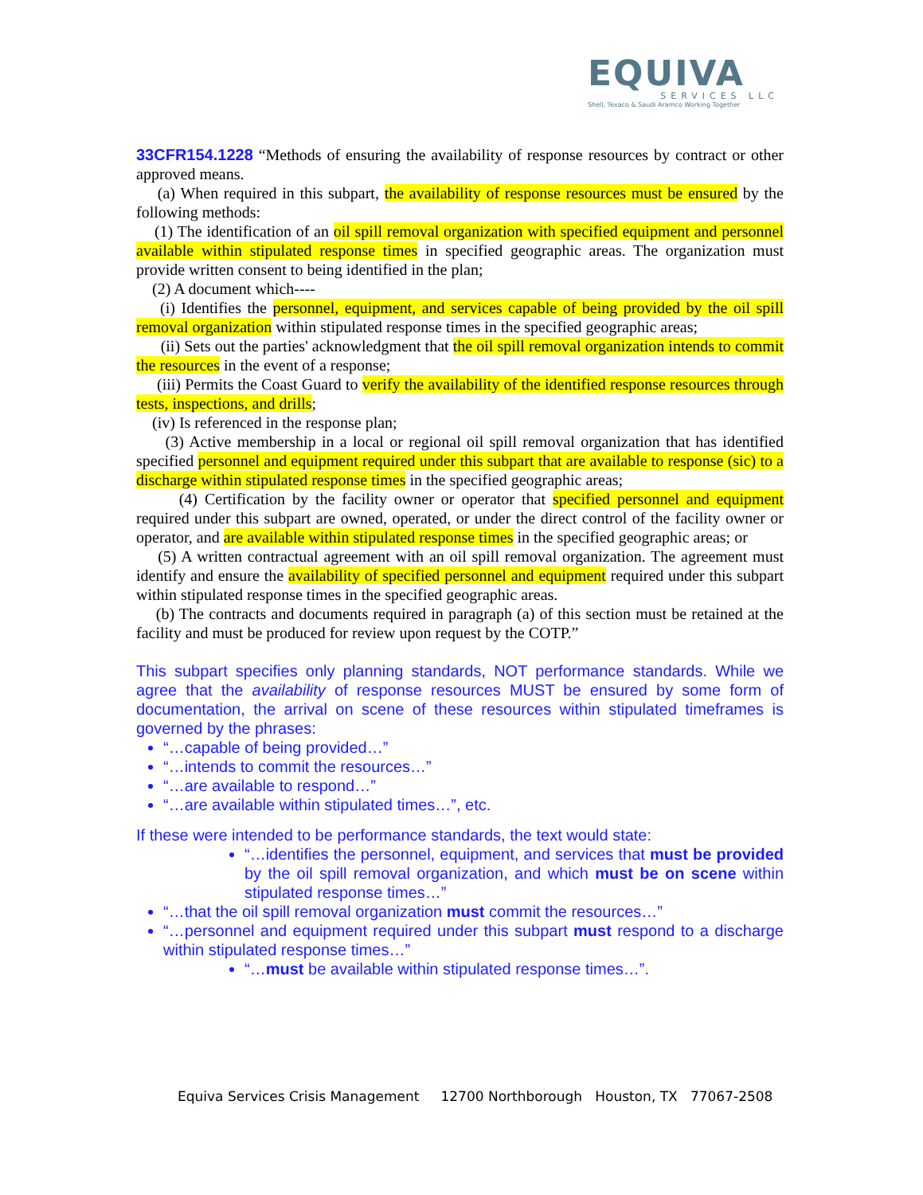EQUIVA
SERVICES LLC
Shell, Texaco & Saudi Aramco Working Together
33CFR154.1228 “Methods of ensuring the availability of response resources by contract or other approved means.
(a) When required in this subpart, the availability of response resources must be ensured by the following methods:
(1) The identification of an oil spill removal organization with specified equipment and personnel available within stipulated response times in specified geographic areas. The organization must provide written consent to being identified in the plan;
(2) A document which----
(i) Identifies the personnel, equipment, and services capable of being provided by the oil spill removal organization within stipulated response times in the specified geographic areas;
(ii) Sets out the parties' acknowledgment that the oil spill removal organization intends to commit the resources in the event of a response;
(iii) Permits the Coast Guard to verify the availability of the identified response resources through tests, inspections, and drills;
(iv) Is referenced in the response plan;
(3) Active membership in a local or regional oil spill removal organization that has identified specified personnel and equipment required under this subpart that are available to response (sic) to a discharge within stipulated response times in the specified geographic areas;
(4) Certification by the facility owner or operator that specified personnel and equipment required under this subpart are owned, operated, or under the direct control of the facility owner or operator, and are available within stipulated response times in the specified geographic areas; or
(5) A written contractual agreement with an oil spill removal organization. The agreement must identify and ensure the availability of specified personnel and equipment required under this subpart within stipulated response times in the specified geographic areas.
(b) The contracts and documents required in paragraph (a) of this section must be retained at the facility and must be produced for review upon request by the COTP.”
This subpart specifies only planning standards, NOT performance standards. While we agree that the availability of response resources MUST be ensured by some form of documentation, the arrival on scene of these resources within stipulated timeframes is governed by the phrases:
“…capable of being provided…”
“…intends to commit the resources…”
“…are available to respond…”
“…are available within stipulated times…”, etc.
If these were intended to be performance standards, the text would state:
“…identifies the personnel, equipment, and services that must be provided by the oil spill removal organization, and which must be on scene within stipulated response times…”
“…that the oil spill removal organization must commit the resources…”
“…personnel and equipment required under this subpart must respond to a discharge within stipulated response times…”
“…must be available within stipulated response times…”.
Equiva Services Crisis Management 12700 Northborough Houston, TX 77067-2508